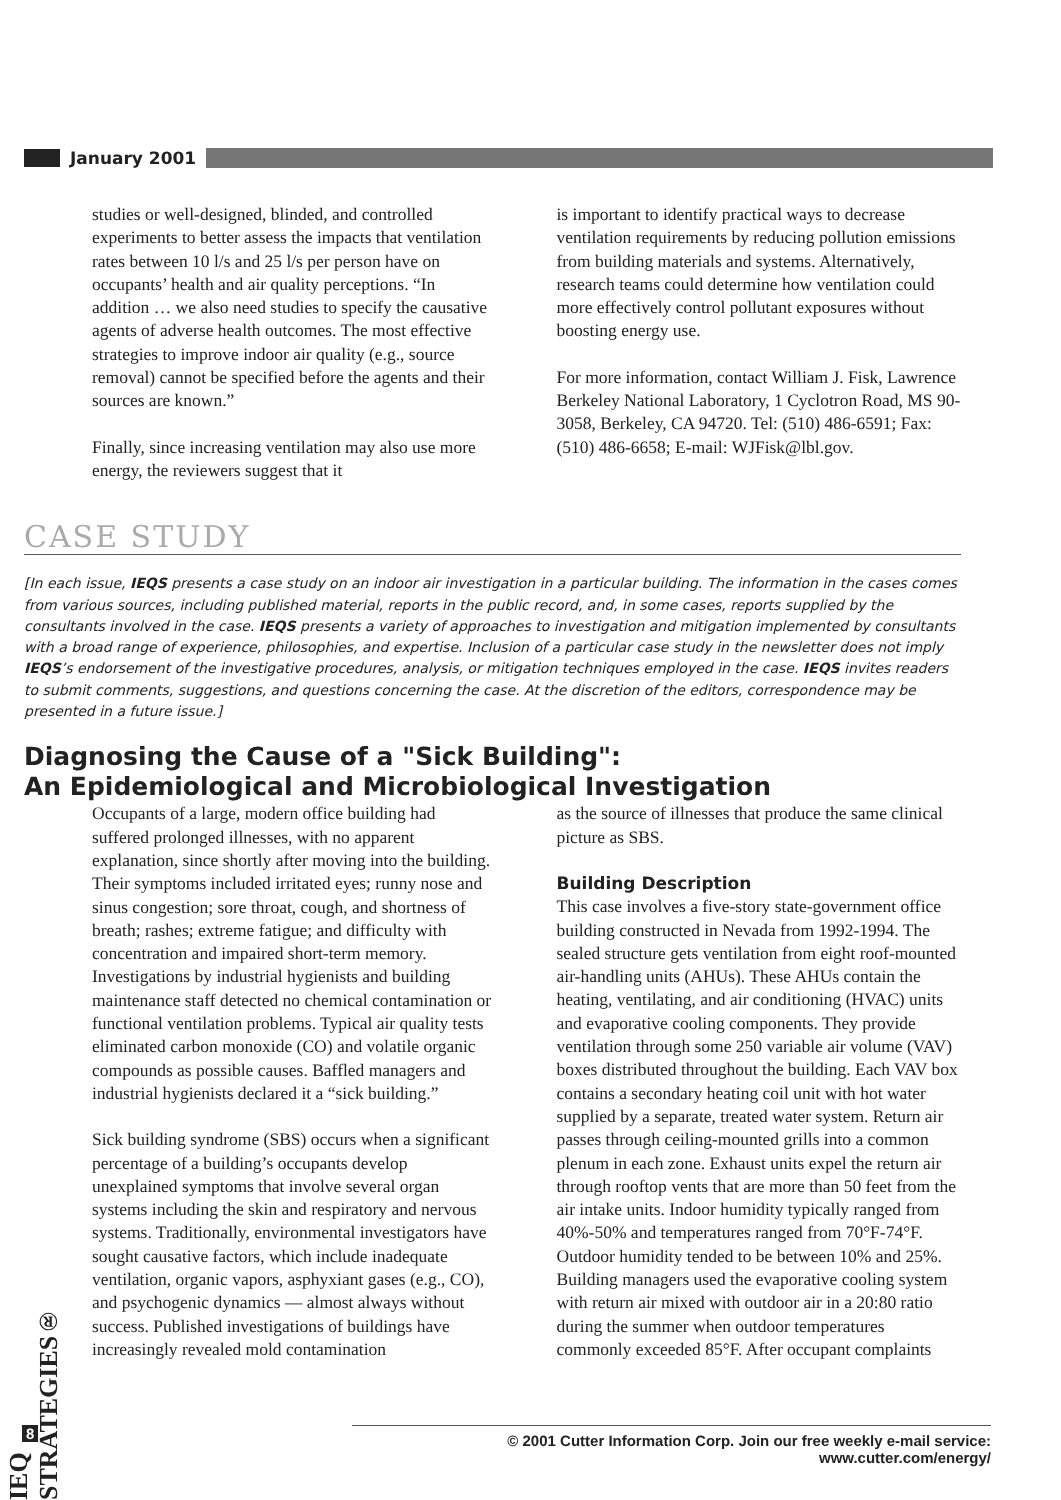January 2001
studies or well-designed, blinded, and controlled experiments to better assess the impacts that ventilation rates between 10 l/s and 25 l/s per person have on occupants’ health and air quality perceptions. “In addition … we also need studies to specify the causative agents of adverse health outcomes. The most effective strategies to improve indoor air quality (e.g., source removal) cannot be specified before the agents and their sources are known.”
Finally, since increasing ventilation may also use more energy, the reviewers suggest that it
is important to identify practical ways to decrease ventilation requirements by reducing pollution emissions from building materials and systems. Alternatively, research teams could determine how ventilation could more effectively control pollutant exposures without boosting energy use.
For more information, contact William J. Fisk, Lawrence Berkeley National Laboratory, 1 Cyclotron Road, MS 90-3058, Berkeley, CA 94720. Tel: (510) 486-6591; Fax: (510) 486-6658; E-mail: WJFisk@lbl.gov.
CASE STUDY
[In each issue, IEQS presents a case study on an indoor air investigation in a particular building. The information in the cases comes from various sources, including published material, reports in the public record, and, in some cases, reports supplied by the consultants involved in the case. IEQS presents a variety of approaches to investigation and mitigation implemented by consultants with a broad range of experience, philosophies, and expertise. Inclusion of a particular case study in the newsletter does not imply IEQS’s endorsement of the investigative procedures, analysis, or mitigation techniques employed in the case. IEQS invites readers to submit comments, suggestions, and questions concerning the case. At the discretion of the editors, correspondence may be presented in a future issue.]
Diagnosing the Cause of a "Sick Building":
An Epidemiological and Microbiological Investigation
Occupants of a large, modern office building had suffered prolonged illnesses, with no apparent explanation, since shortly after moving into the building. Their symptoms included irritated eyes; runny nose and sinus congestion; sore throat, cough, and shortness of breath; rashes; extreme fatigue; and difficulty with concentration and impaired short-term memory. Investigations by industrial hygienists and building maintenance staff detected no chemical contamination or functional ventilation problems. Typical air quality tests eliminated carbon monoxide (CO) and volatile organic compounds as possible causes. Baffled managers and industrial hygienists declared it a “sick building.”
Sick building syndrome (SBS) occurs when a significant percentage of a building’s occupants develop unexplained symptoms that involve several organ systems including the skin and respiratory and nervous systems. Traditionally, environmental investigators have sought causative factors, which include inadequate ventilation, organic vapors, asphyxiant gases (e.g., CO), and psychogenic dynamics — almost always without success. Published investigations of buildings have increasingly revealed mold contamination
as the source of illnesses that produce the same clinical picture as SBS.
Building Description
This case involves a five-story state-government office building constructed in Nevada from 1992-1994. The sealed structure gets ventilation from eight roof-mounted air-handling units (AHUs). These AHUs contain the heating, ventilating, and air conditioning (HVAC) units and evaporative cooling components. They provide ventilation through some 250 variable air volume (VAV) boxes distributed throughout the building. Each VAV box contains a secondary heating coil unit with hot water supplied by a separate, treated water system. Return air passes through ceiling-mounted grills into a common plenum in each zone. Exhaust units expel the return air through rooftop vents that are more than 50 feet from the air intake units. Indoor humidity typically ranged from 40%-50% and temperatures ranged from 70°F-74°F. Outdoor humidity tended to be between 10% and 25%. Building managers used the evaporative cooling system with return air mixed with outdoor air in a 20:80 ratio during the summer when outdoor temperatures commonly exceeded 85°F. After occupant complaints
IEQ STRATEGIES®
8
© 2001 Cutter Information Corp. Join our free weekly e-mail service: www.cutter.com/energy/